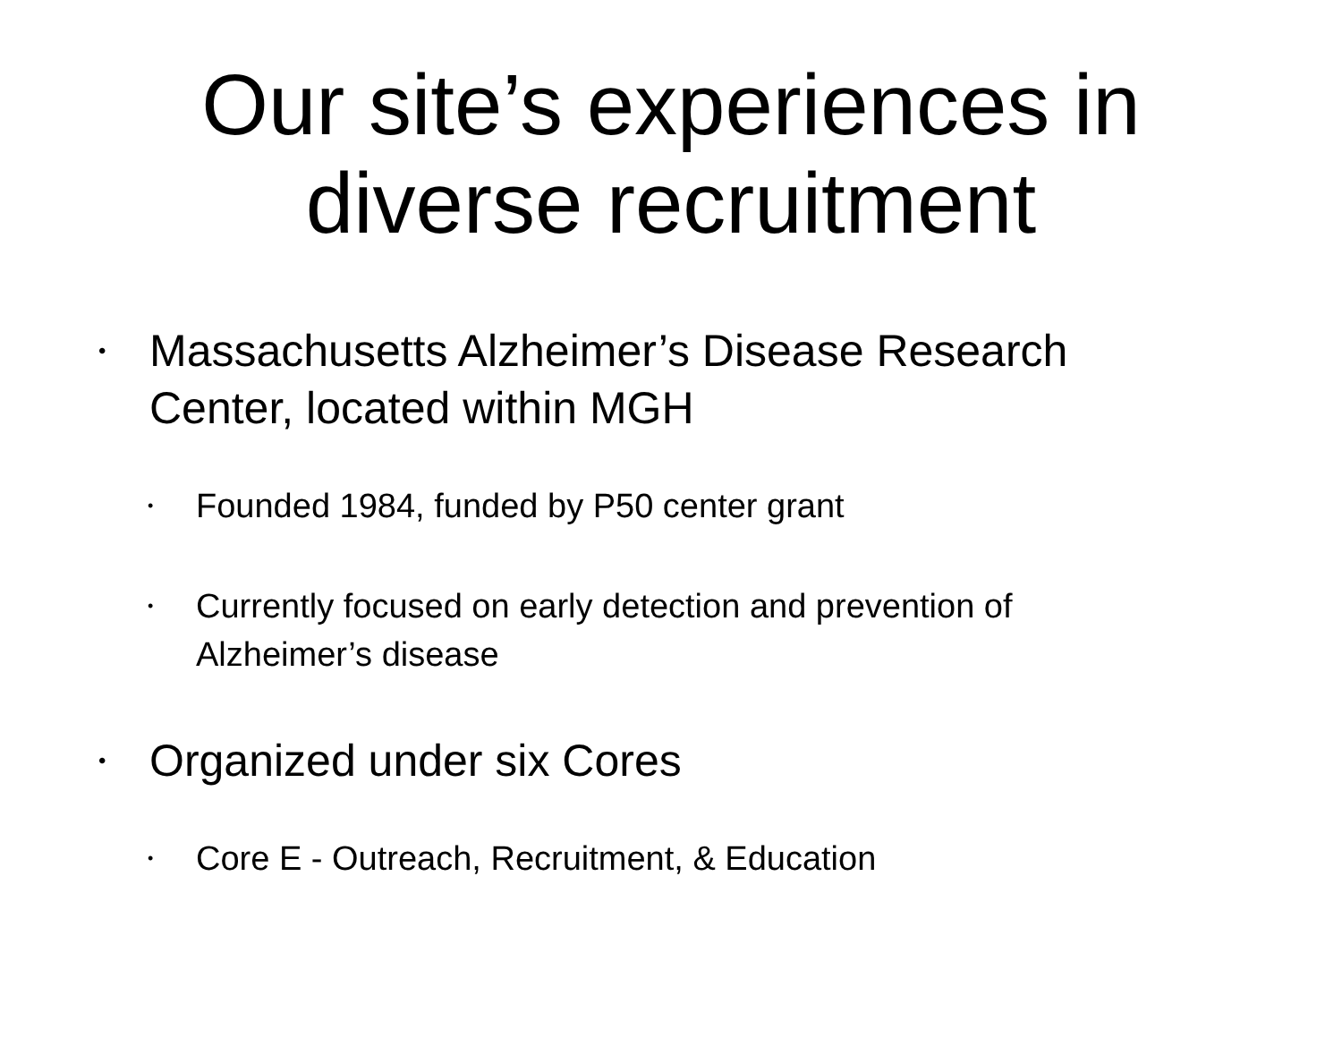Our site’s experiences in
diverse recruitment
• Massachusetts Alzheimer’s Disease Research Center, located within MGH
• Founded 1984, funded by P50 center grant
• Currently focused on early detection and prevention of Alzheimer’s disease
• Organized under six Cores
• Core E - Outreach, Recruitment, & Education